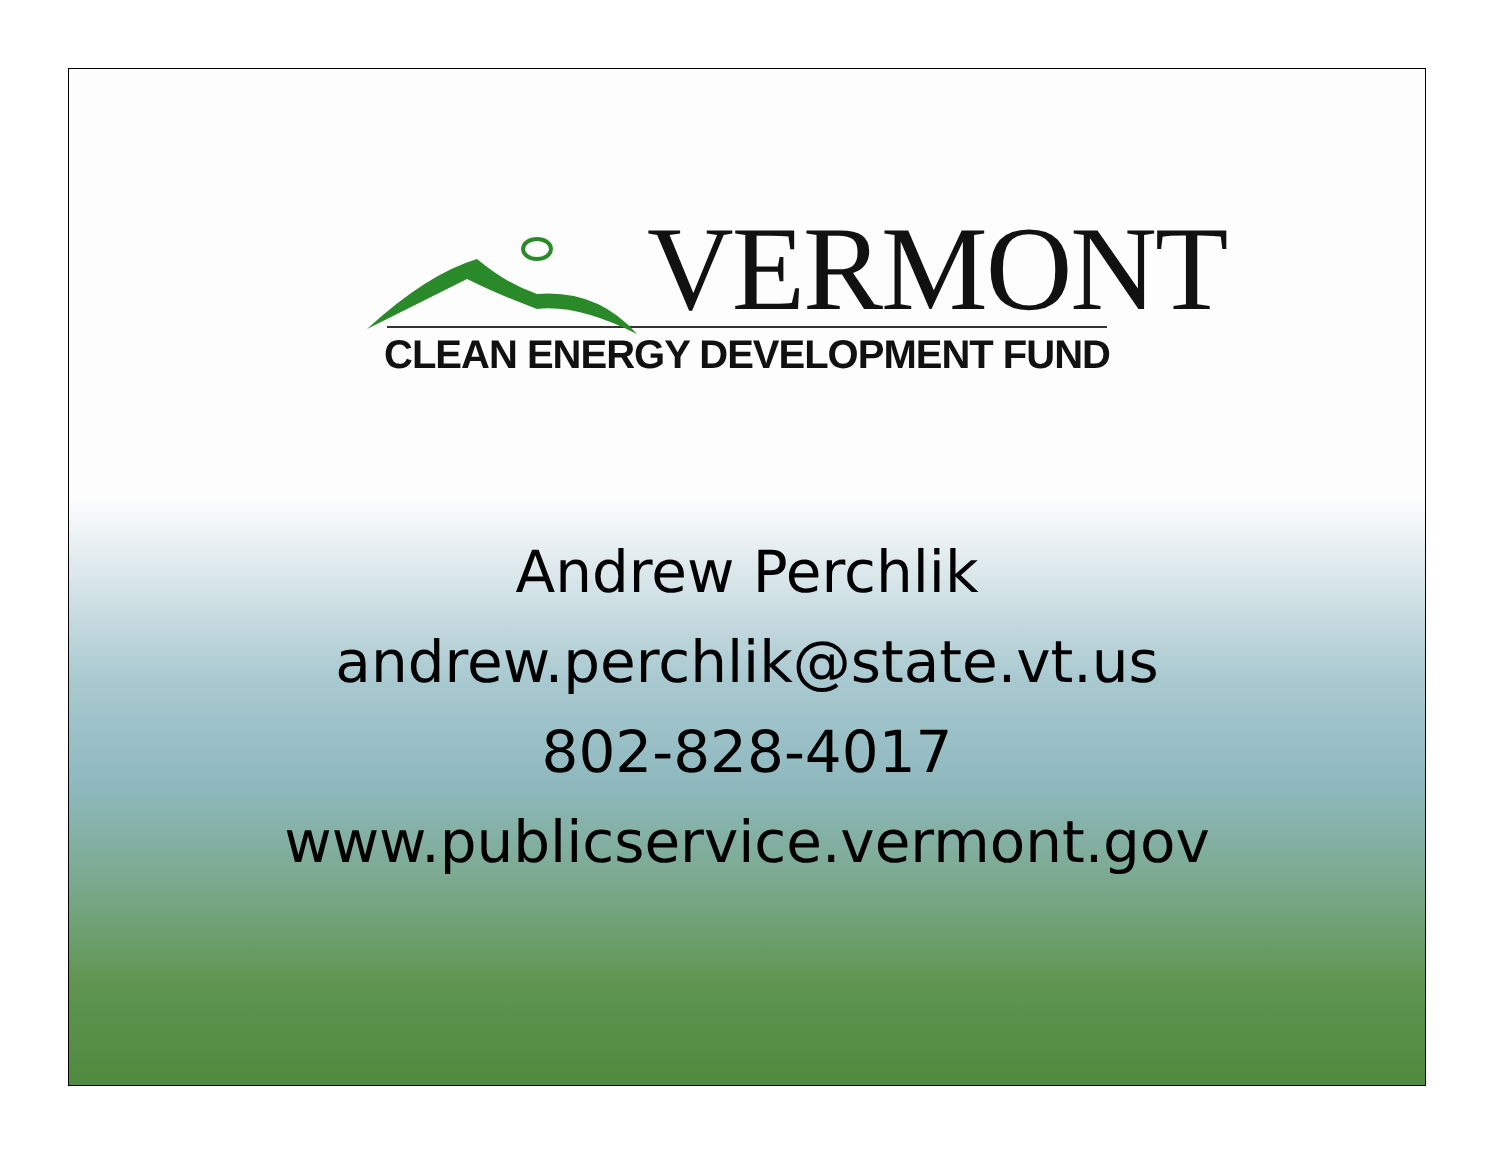VERMONT
CLEAN ENERGY DEVELOPMENT FUND
Andrew Perchlik
andrew.perchlik@state.vt.us
802-828-4017
www.publicservice.vermont.gov